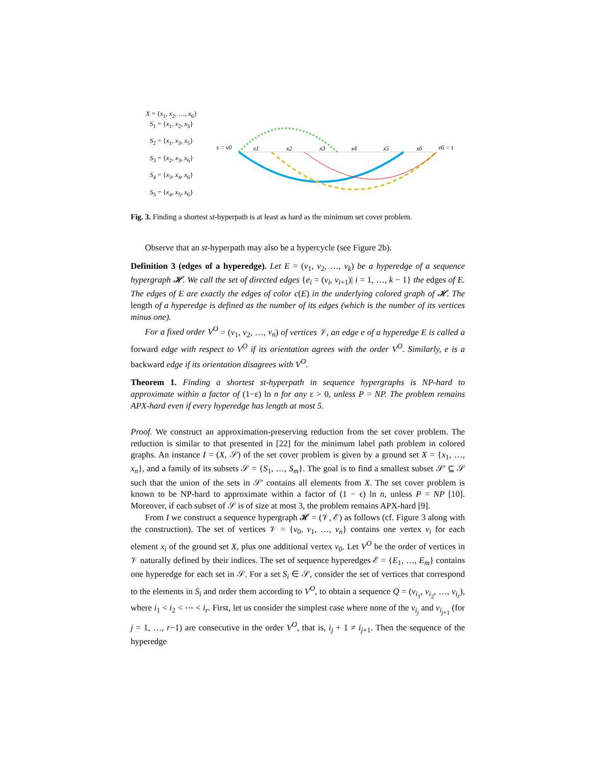X = {x<sub>1</sub>, x<sub>2</sub>, …, x<sub>6</sub>}
S<sub>1</sub> = {x<sub>1</sub>, x<sub>2</sub>, x<sub>5</sub>}
S<sub>2</sub> = {x<sub>1</sub>, x<sub>3</sub>, x<sub>5</sub>}
S<sub>3</sub> = {x<sub>2</sub>, x<sub>3</sub>, x<sub>6</sub>}
S<sub>4</sub> = {x<sub>3</sub>, x<sub>4</sub>, x<sub>6</sub>}
S<sub>5</sub> = {x<sub>4</sub>, x<sub>5</sub>, x<sub>6</sub>}
s = v0
x1
x2
x3
x4
x5
x6
v6 = t
Fig. 3. Finding a shortest st-hyperpath is at least as hard as the minimum set cover problem.
Observe that an st-hyperpath may also be a hypercycle (see Figure 2b).
Definition 3 (edges of a hyperedge). Let E = (v<sub>1</sub>, v<sub>2</sub>, …, v<sub>k</sub>) be a hyperedge of a sequence hypergraph 𝓗. We call the set of directed edges {e<sub>i</sub> = (v<sub>i</sub>, v<sub>i+1</sub>)| i = 1, …, k − 1} the edges of E. The edges of E are exactly the edges of color c(E) in the underlying colored graph of 𝓗. The length of a hyperedge is defined as the number of its edges (which is the number of its vertices minus one).
For a fixed order V<sup>O</sup> = (v<sub>1</sub>, v<sub>2</sub>, …, v<sub>n</sub>) of vertices 𝒱, an edge e of a hyperedge E is called a forward edge with respect to V<sup>O</sup> if its orientation agrees with the order V<sup>O</sup>. Similarly, e is a backward edge if its orientation disagrees with V<sup>O</sup>.
Theorem 1. Finding a shortest st-hyperpath in sequence hypergraphs is NP-hard to approximate within a factor of (1−ε) ln n for any ε > 0, unless P = NP. The problem remains APX-hard even if every hyperedge has length at most 5.
Proof. We construct an approximation-preserving reduction from the set cover problem. The reduction is similar to that presented in [22] for the minimum label path problem in colored graphs. An instance I = (X, 𝒮) of the set cover problem is given by a ground set X = {x<sub>1</sub>, …, x<sub>n</sub>}, and a family of its subsets 𝒮 = {S<sub>1</sub>, …, S<sub>m</sub>}. The goal is to find a smallest subset 𝒮′ ⊆ 𝒮 such that the union of the sets in 𝒮′ contains all elements from X. The set cover problem is known to be NP-hard to approximate within a factor of (1 − ϵ) ln n, unless P = NP [10]. Moreover, if each subset of 𝒮 is of size at most 3, the problem remains APX-hard [9].
From I we construct a sequence hypergraph 𝓗 = (𝒱, ℰ) as follows (cf. Figure 3 along with the construction). The set of vertices 𝒱 = {v<sub>0</sub>, v<sub>1</sub>, …, v<sub>n</sub>} contains one vertex v<sub>i</sub> for each element x<sub>i</sub> of the ground set X, plus one additional vertex v<sub>0</sub>. Let V<sup>O</sup> be the order of vertices in 𝒱 naturally defined by their indices. The set of sequence hyperedges ℰ = {E<sub>1</sub>, …, E<sub>m</sub>} contains one hyperedge for each set in 𝒮. For a set S<sub>i</sub> ∈ 𝒮, consider the set of vertices that correspond to the elements in S<sub>i</sub> and order them according to V<sup>O</sup>, to obtain a sequence Q = (v<sub>i<sub>1</sub></sub>, v<sub>i<sub>2</sub></sub>, …, v<sub>i<sub>r</sub></sub>), where i<sub>1</sub> < i<sub>2</sub> < ⋯ < i<sub>r</sub>. First, let us consider the simplest case where none of the v<sub>i<sub>j</sub></sub> and v<sub>i<sub>j+1</sub></sub> (for j = 1, …, r−1) are consecutive in the order V<sup>O</sup>, that is, i<sub>j</sub> + 1 ≠ i<sub>j+1</sub>. Then the sequence of the hyperedge